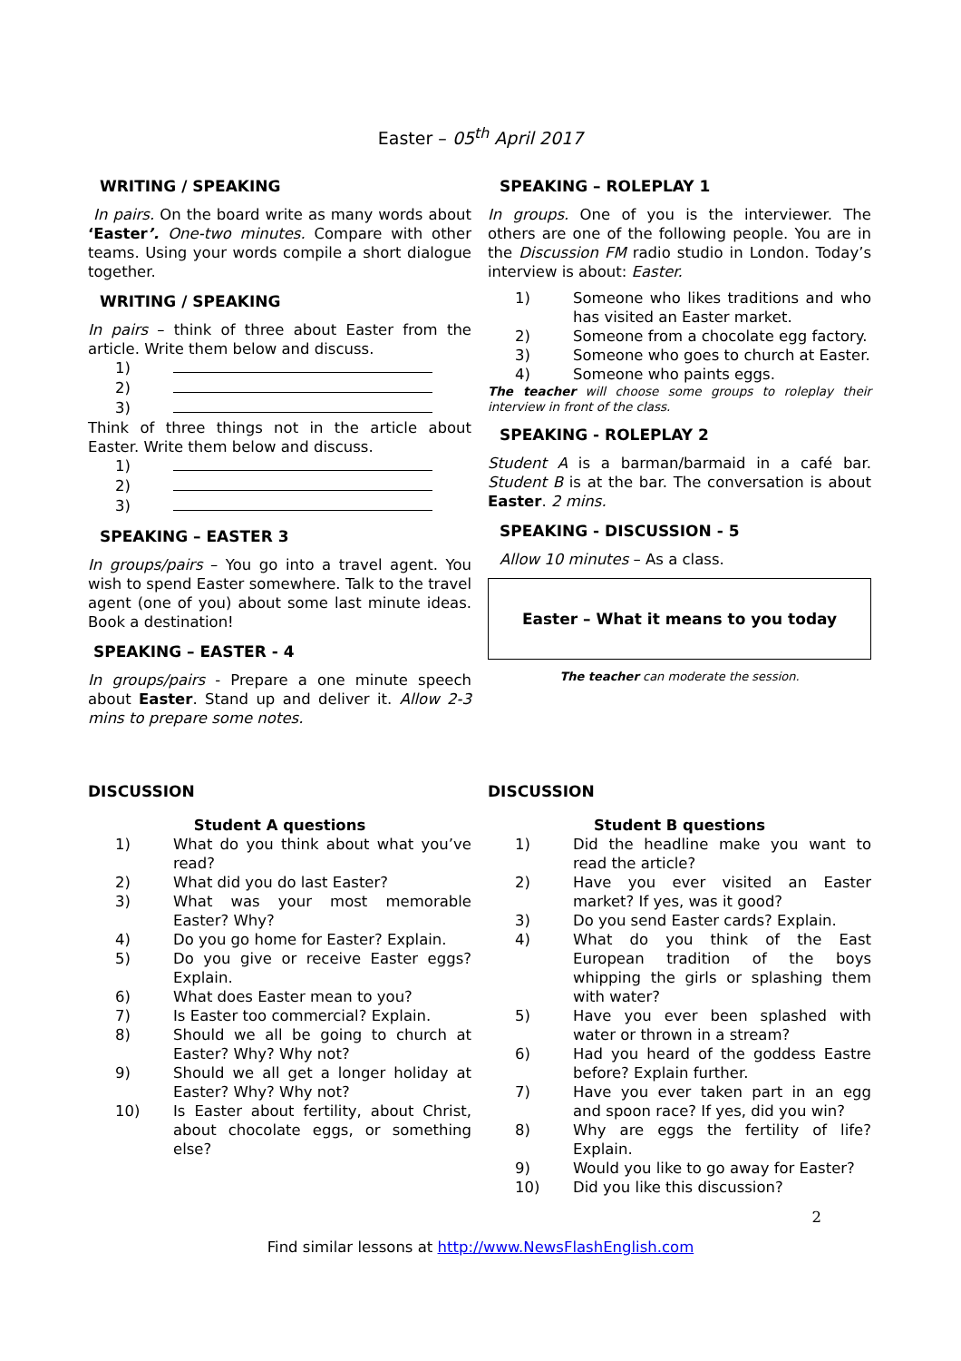Easter – 05<sup>th</sup> April 2017
WRITING / SPEAKING
In pairs. On the board write as many words about ‘Easter’. One-two minutes. Compare with other teams. Using your words compile a short dialogue together.
WRITING / SPEAKING
In pairs – think of three about Easter from the article. Write them below and discuss.
1)
2)
3)
Think of three things not in the article about Easter. Write them below and discuss.
1)
2)
3)
SPEAKING – EASTER 3
In groups/pairs – You go into a travel agent. You wish to spend Easter somewhere. Talk to the travel agent (one of you) about some last minute ideas. Book a destination!
SPEAKING – EASTER - 4
In groups/pairs - Prepare a one minute speech about Easter. Stand up and deliver it. Allow 2-3 mins to prepare some notes.
SPEAKING – ROLEPLAY 1
In groups. One of you is the interviewer. The others are one of the following people. You are in the Discussion FM radio studio in London. Today’s interview is about: Easter.
1) Someone who likes traditions and who has visited an Easter market.
2) Someone from a chocolate egg factory.
3) Someone who goes to church at Easter.
4) Someone who paints eggs.
The teacher will choose some groups to roleplay their interview in front of the class.
SPEAKING - ROLEPLAY 2
Student A is a barman/barmaid in a café bar. Student B is at the bar. The conversation is about Easter. 2 mins.
SPEAKING - DISCUSSION - 5
Allow 10 minutes – As a class.
Easter – What it means to you today
The teacher can moderate the session.
DISCUSSION
Student A questions
1) What do you think about what you’ve read?
2) What did you do last Easter?
3) What was your most memorable Easter? Why?
4) Do you go home for Easter? Explain.
5) Do you give or receive Easter eggs? Explain.
6) What does Easter mean to you?
7) Is Easter too commercial? Explain.
8) Should we all be going to church at Easter? Why? Why not?
9) Should we all get a longer holiday at Easter? Why? Why not?
10) Is Easter about fertility, about Christ, about chocolate eggs, or something else?
DISCUSSION
Student B questions
1) Did the headline make you want to read the article?
2) Have you ever visited an Easter market? If yes, was it good?
3) Do you send Easter cards? Explain.
4) What do you think of the East European tradition of the boys whipping the girls or splashing them with water?
5) Have you ever been splashed with water or thrown in a stream?
6) Had you heard of the goddess Eastre before? Explain further.
7) Have you ever taken part in an egg and spoon race? If yes, did you win?
8) Why are eggs the fertility of life? Explain.
9) Would you like to go away for Easter?
10) Did you like this discussion?
2
Find similar lessons at http://www.NewsFlashEnglish.com